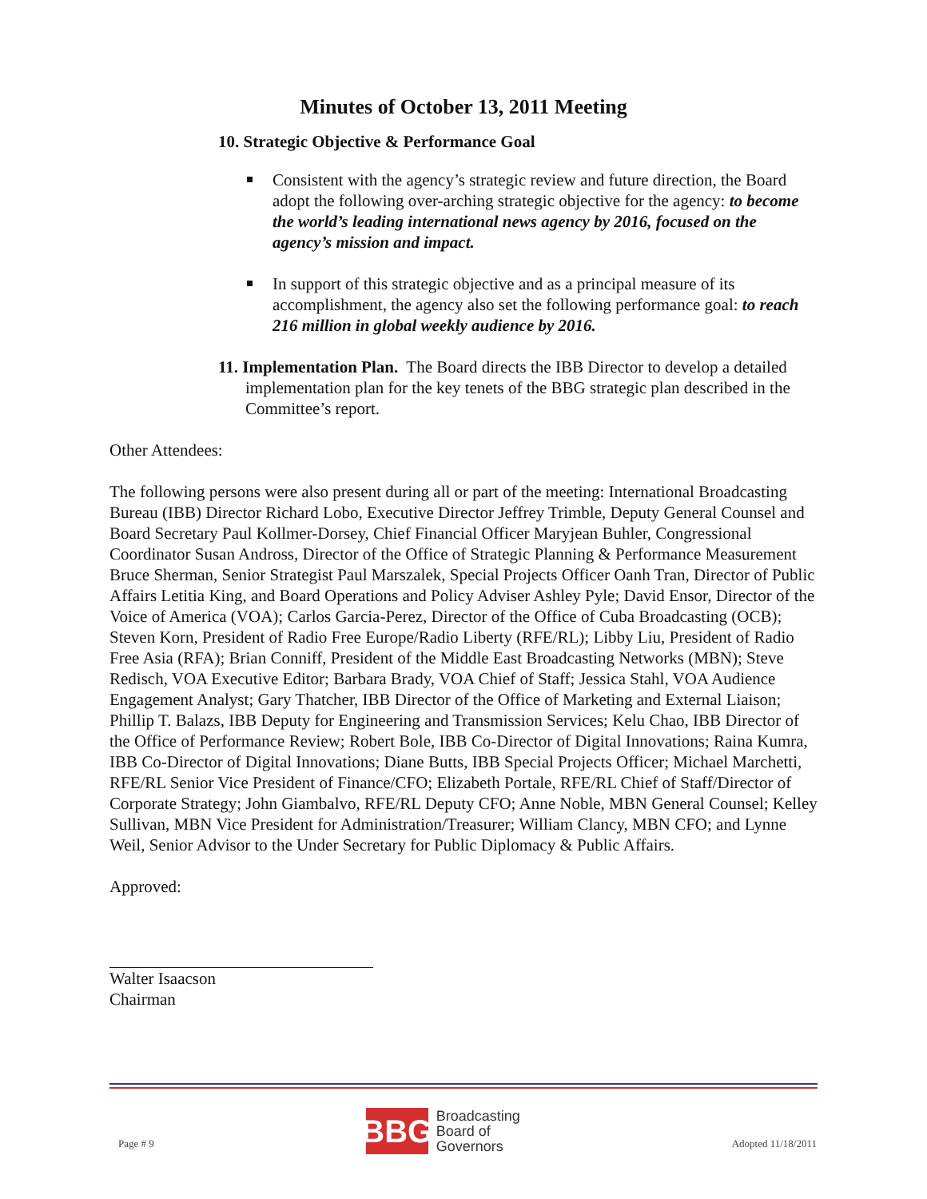Minutes of October 13, 2011 Meeting
10. Strategic Objective & Performance Goal
Consistent with the agency’s strategic review and future direction, the Board adopt the following over-arching strategic objective for the agency: to become the world’s leading international news agency by 2016, focused on the agency’s mission and impact.
In support of this strategic objective and as a principal measure of its accomplishment, the agency also set the following performance goal: to reach 216 million in global weekly audience by 2016.
11. Implementation Plan. The Board directs the IBB Director to develop a detailed implementation plan for the key tenets of the BBG strategic plan described in the Committee’s report.
Other Attendees:
The following persons were also present during all or part of the meeting: International Broadcasting Bureau (IBB) Director Richard Lobo, Executive Director Jeffrey Trimble, Deputy General Counsel and Board Secretary Paul Kollmer-Dorsey, Chief Financial Officer Maryjean Buhler, Congressional Coordinator Susan Andross, Director of the Office of Strategic Planning & Performance Measurement Bruce Sherman, Senior Strategist Paul Marszalek, Special Projects Officer Oanh Tran, Director of Public Affairs Letitia King, and Board Operations and Policy Adviser Ashley Pyle; David Ensor, Director of the Voice of America (VOA); Carlos Garcia-Perez, Director of the Office of Cuba Broadcasting (OCB); Steven Korn, President of Radio Free Europe/Radio Liberty (RFE/RL); Libby Liu, President of Radio Free Asia (RFA); Brian Conniff, President of the Middle East Broadcasting Networks (MBN); Steve Redisch, VOA Executive Editor; Barbara Brady, VOA Chief of Staff; Jessica Stahl, VOA Audience Engagement Analyst; Gary Thatcher, IBB Director of the Office of Marketing and External Liaison; Phillip T. Balazs, IBB Deputy for Engineering and Transmission Services; Kelu Chao, IBB Director of the Office of Performance Review; Robert Bole, IBB Co-Director of Digital Innovations; Raina Kumra, IBB Co-Director of Digital Innovations; Diane Butts, IBB Special Projects Officer; Michael Marchetti, RFE/RL Senior Vice President of Finance/CFO; Elizabeth Portale, RFE/RL Chief of Staff/Director of Corporate Strategy; John Giambalvo, RFE/RL Deputy CFO; Anne Noble, MBN General Counsel; Kelley Sullivan, MBN Vice President for Administration/Treasurer; William Clancy, MBN CFO; and Lynne Weil, Senior Advisor to the Under Secretary for Public Diplomacy & Public Affairs.
Approved:
Walter Isaacson
Chairman
Page # 9
BBG
Broadcasting
Board of
Governors
Adopted 11/18/2011